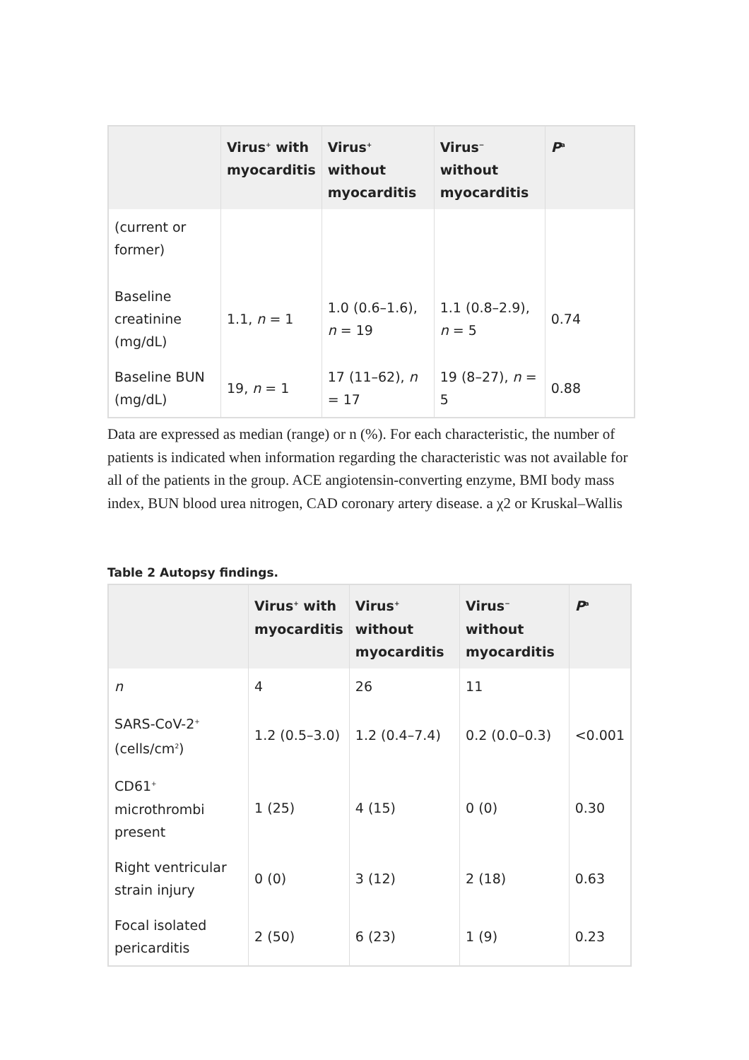| | Virus<sup>+</sup> with myocarditis | Virus<sup>+</sup> without myocarditis | Virus<sup>−</sup> without myocarditis | P<sup>a</sup> |
| --- | --- | --- | --- | --- |
| (current or former) | | | | |
| Baseline creatinine (mg/dL) | 1.1, n = 1 | 1.0 (0.6–1.6), n = 19 | 1.1 (0.8–2.9), n = 5 | 0.74 |
| Baseline BUN (mg/dL) | 19, n = 1 | 17 (11–62), n = 17 | 19 (8–27), n = 5 | 0.88 |
Data are expressed as median (range) or n (%). For each characteristic, the number of patients is indicated when information regarding the characteristic was not available for all of the patients in the group. ACE angiotensin-converting enzyme, BMI body mass index, BUN blood urea nitrogen, CAD coronary artery disease. a χ2 or Kruskal–Wallis
Table 2 Autopsy findings.
| | Virus<sup>+</sup> with myocarditis | Virus<sup>+</sup> without myocarditis | Virus<sup>−</sup> without myocarditis | P<sup>a</sup> |
| --- | --- | --- | --- | --- |
| n | 4 | 26 | 11 | |
| SARS-CoV-2<sup>+</sup> (cells/cm<sup>2</sup>) | 1.2 (0.5–3.0) | 1.2 (0.4–7.4) | 0.2 (0.0–0.3) | <0.001 |
| CD61<sup>+</sup> microthrombi present | 1 (25) | 4 (15) | 0 (0) | 0.30 |
| Right ventricular strain injury | 0 (0) | 3 (12) | 2 (18) | 0.63 |
| Focal isolated pericarditis | 2 (50) | 6 (23) | 1 (9) | 0.23 |